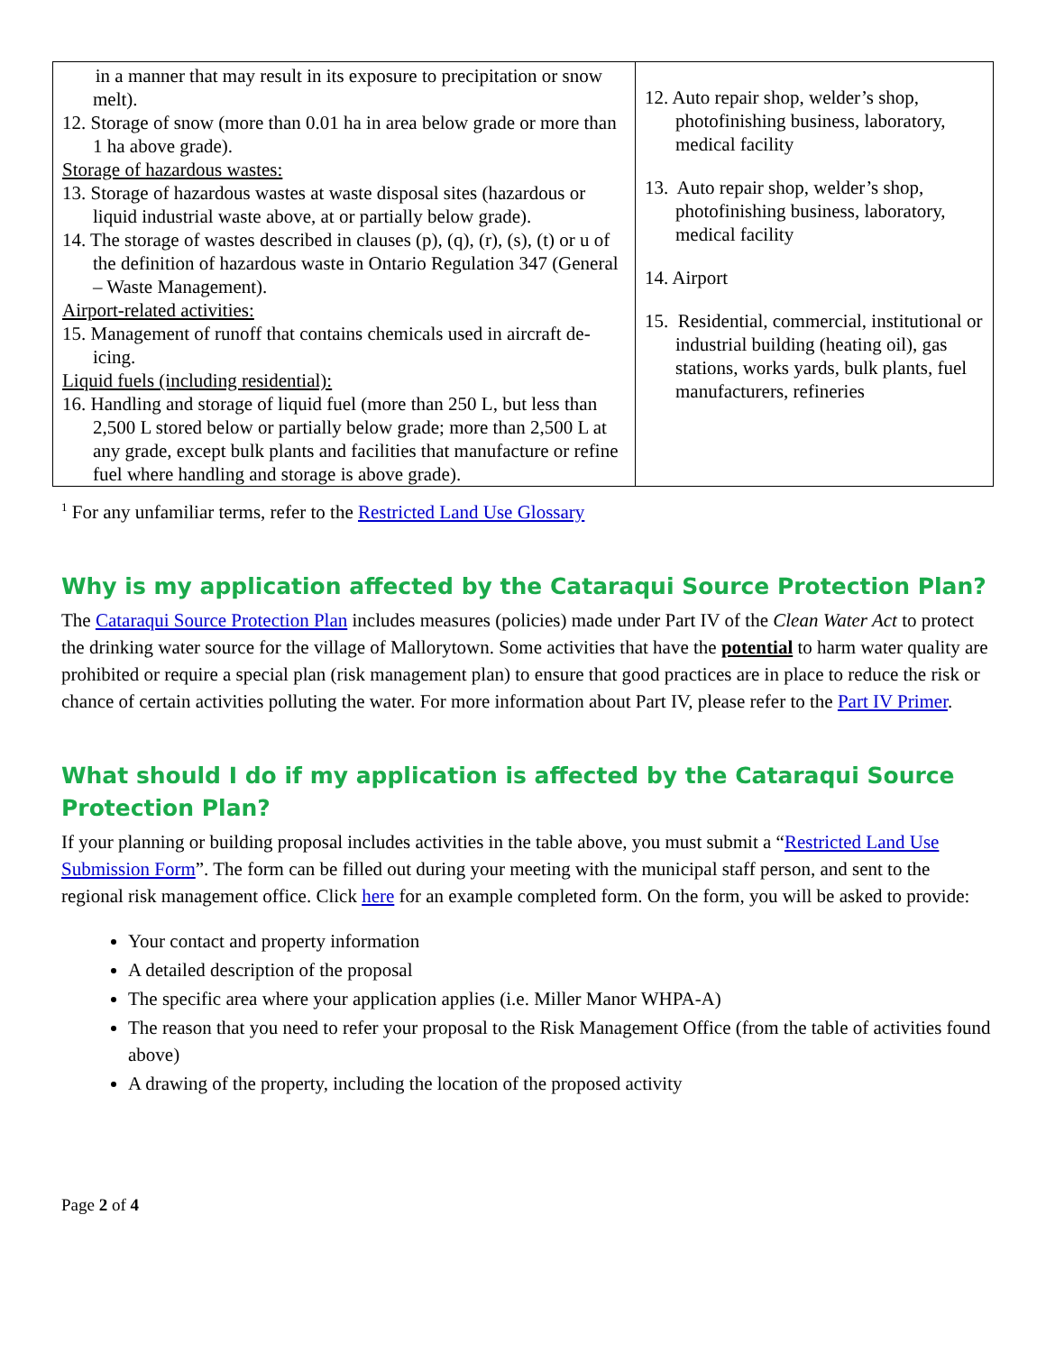| in a manner that may result in its exposure to precipitation or snow melt). 12. Storage of snow (more than 0.01 ha in area below grade or more than 1 ha above grade). Storage of hazardous wastes: 13. Storage of hazardous wastes at waste disposal sites (hazardous or liquid industrial waste above, at or partially below grade). 14. The storage of wastes described in clauses (p), (q), (r), (s), (t) or u of the definition of hazardous waste in Ontario Regulation 347 (General – Waste Management). Airport-related activities: 15. Management of runoff that contains chemicals used in aircraft de-icing. Liquid fuels (including residential): 16. Handling and storage of liquid fuel (more than 250 L, but less than 2,500 L stored below or partially below grade; more than 2,500 L at any grade, except bulk plants and facilities that manufacture or refine fuel where handling and storage is above grade). | 12. Auto repair shop, welder’s shop, photofinishing business, laboratory, medical facility 13. Auto repair shop, welder’s shop, photofinishing business, laboratory, medical facility 14. Airport 15. Residential, commercial, institutional or industrial building (heating oil), gas stations, works yards, bulk plants, fuel manufacturers, refineries |
<sup>1</sup> For any unfamiliar terms, refer to the Restricted Land Use Glossary
Why is my application affected by the Cataraqui Source Protection Plan?
The Cataraqui Source Protection Plan includes measures (policies) made under Part IV of the Clean Water Act to protect the drinking water source for the village of Mallorytown. Some activities that have the potential to harm water quality are prohibited or require a special plan (risk management plan) to ensure that good practices are in place to reduce the risk or chance of certain activities polluting the water. For more information about Part IV, please refer to the Part IV Primer.
What should I do if my application is affected by the Cataraqui Source Protection Plan?
If your planning or building proposal includes activities in the table above, you must submit a “Restricted Land Use Submission Form”. The form can be filled out during your meeting with the municipal staff person, and sent to the regional risk management office. Click here for an example completed form. On the form, you will be asked to provide:
Your contact and property information
A detailed description of the proposal
The specific area where your application applies (i.e. Miller Manor WHPA-A)
The reason that you need to refer your proposal to the Risk Management Office (from the table of activities found above)
A drawing of the property, including the location of the proposed activity
Page 2 of 4